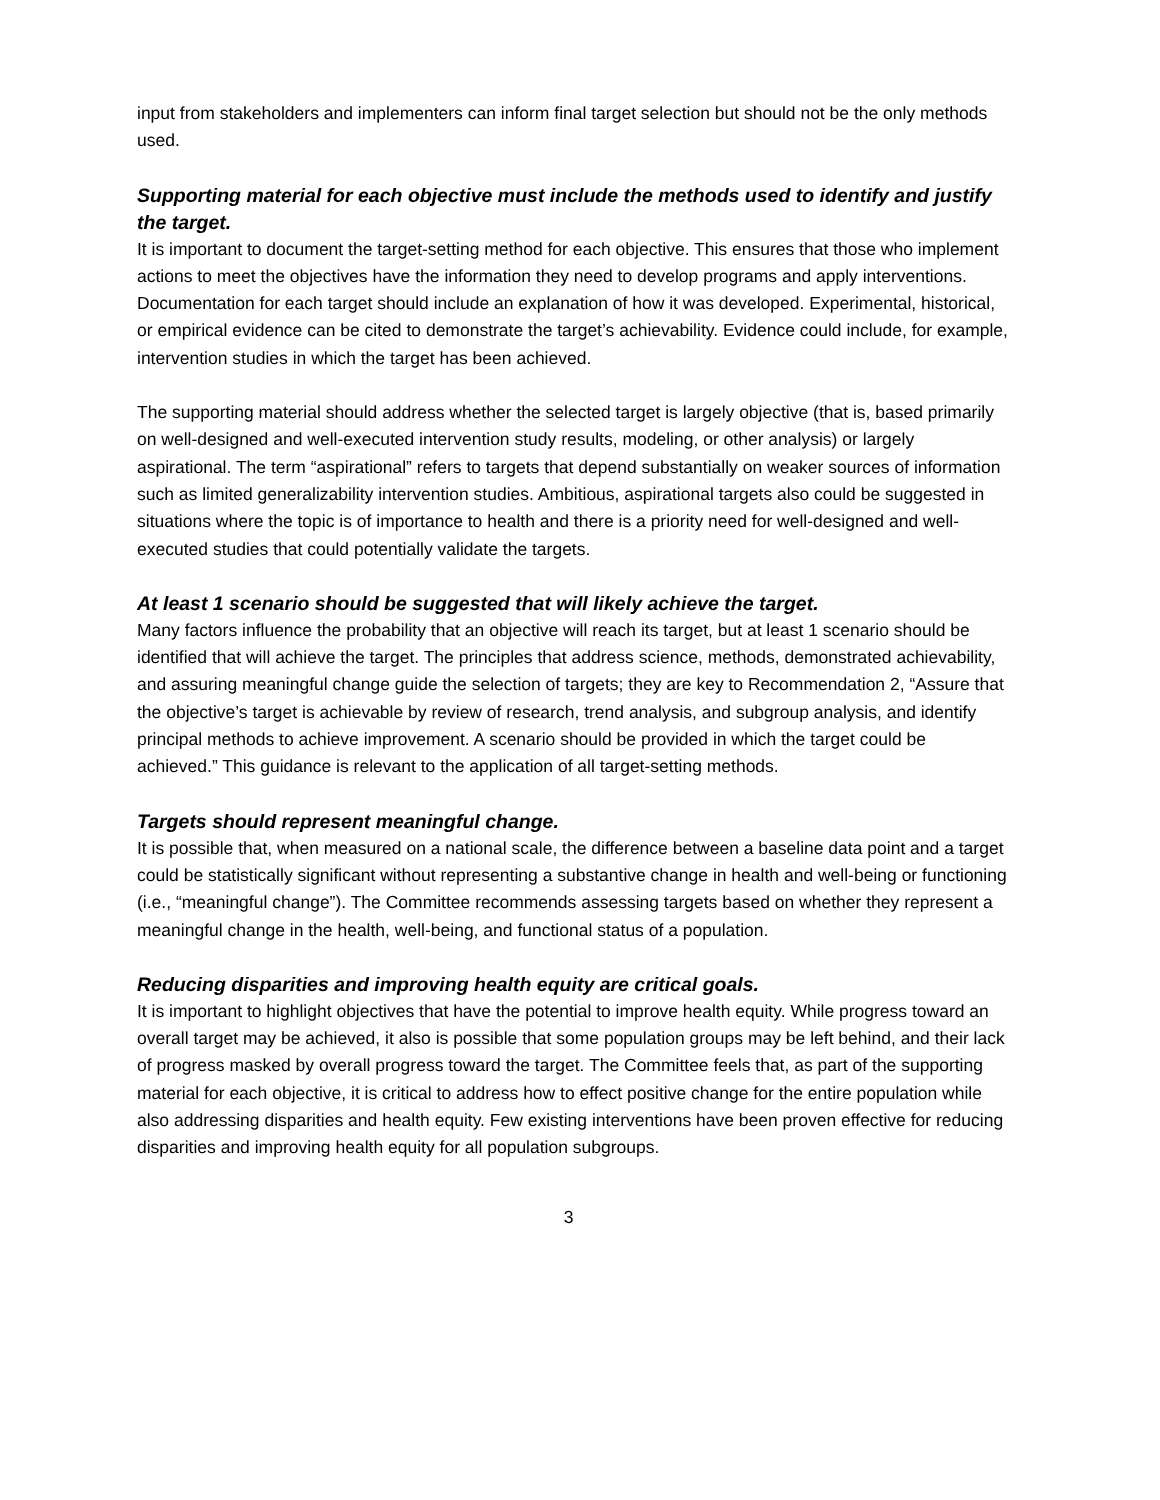input from stakeholders and implementers can inform final target selection but should not be the only methods used.
Supporting material for each objective must include the methods used to identify and justify the target.
It is important to document the target-setting method for each objective. This ensures that those who implement actions to meet the objectives have the information they need to develop programs and apply interventions. Documentation for each target should include an explanation of how it was developed. Experimental, historical, or empirical evidence can be cited to demonstrate the target’s achievability. Evidence could include, for example, intervention studies in which the target has been achieved.
The supporting material should address whether the selected target is largely objective (that is, based primarily on well-designed and well-executed intervention study results, modeling, or other analysis) or largely aspirational. The term “aspirational” refers to targets that depend substantially on weaker sources of information such as limited generalizability intervention studies. Ambitious, aspirational targets also could be suggested in situations where the topic is of importance to health and there is a priority need for well-designed and well-executed studies that could potentially validate the targets.
At least 1 scenario should be suggested that will likely achieve the target.
Many factors influence the probability that an objective will reach its target, but at least 1 scenario should be identified that will achieve the target. The principles that address science, methods, demonstrated achievability, and assuring meaningful change guide the selection of targets; they are key to Recommendation 2, “Assure that the objective’s target is achievable by review of research, trend analysis, and subgroup analysis, and identify principal methods to achieve improvement. A scenario should be provided in which the target could be achieved.” This guidance is relevant to the application of all target-setting methods.
Targets should represent meaningful change.
It is possible that, when measured on a national scale, the difference between a baseline data point and a target could be statistically significant without representing a substantive change in health and well-being or functioning (i.e., “meaningful change”). The Committee recommends assessing targets based on whether they represent a meaningful change in the health, well-being, and functional status of a population.
Reducing disparities and improving health equity are critical goals.
It is important to highlight objectives that have the potential to improve health equity. While progress toward an overall target may be achieved, it also is possible that some population groups may be left behind, and their lack of progress masked by overall progress toward the target. The Committee feels that, as part of the supporting material for each objective, it is critical to address how to effect positive change for the entire population while also addressing disparities and health equity. Few existing interventions have been proven effective for reducing disparities and improving health equity for all population subgroups.
3